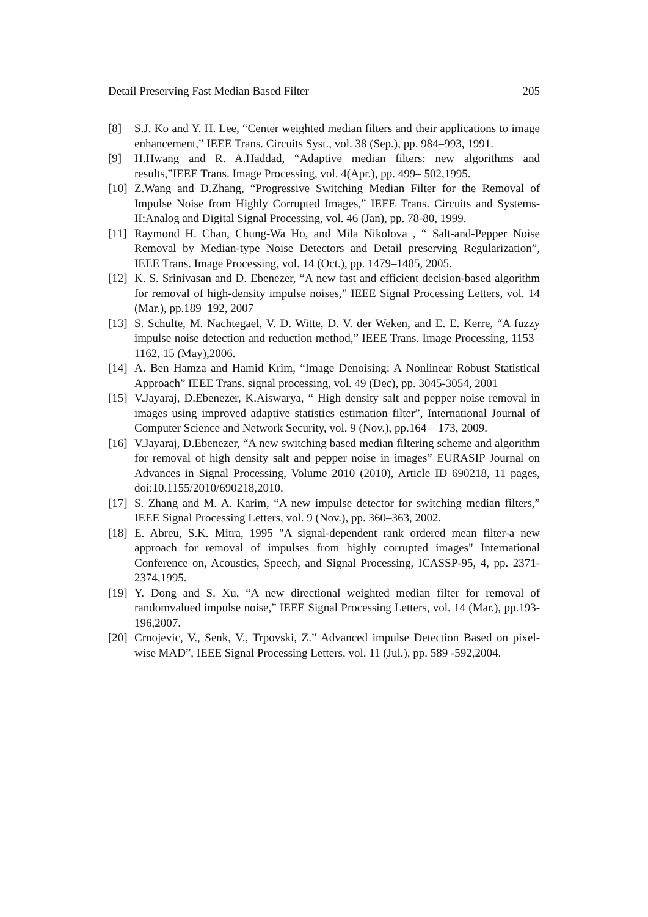Detail Preserving Fast Median Based Filter 205
[8] S.J. Ko and Y. H. Lee, “Center weighted median filters and their applications to image enhancement,” IEEE Trans. Circuits Syst., vol. 38 (Sep.), pp. 984–993, 1991.
[9] H.Hwang and R. A.Haddad, “Adaptive median filters: new algorithms and results,”IEEE Trans. Image Processing, vol. 4(Apr.), pp. 499– 502,1995.
[10] Z.Wang and D.Zhang, “Progressive Switching Median Filter for the Removal of Impulse Noise from Highly Corrupted Images,” IEEE Trans. Circuits and Systems-II:Analog and Digital Signal Processing, vol. 46 (Jan), pp. 78-80, 1999.
[11] Raymond H. Chan, Chung-Wa Ho, and Mila Nikolova , “ Salt-and-Pepper Noise Removal by Median-type Noise Detectors and Detail preserving Regularization”, IEEE Trans. Image Processing, vol. 14 (Oct.), pp. 1479–1485, 2005.
[12] K. S. Srinivasan and D. Ebenezer, “A new fast and efficient decision-based algorithm for removal of high-density impulse noises,” IEEE Signal Processing Letters, vol. 14 (Mar.), pp.189–192, 2007
[13] S. Schulte, M. Nachtegael, V. D. Witte, D. V. der Weken, and E. E. Kerre, “A fuzzy impulse noise detection and reduction method,” IEEE Trans. Image Processing, 1153–1162, 15 (May),2006.
[14] A. Ben Hamza and Hamid Krim, “Image Denoising: A Nonlinear Robust Statistical Approach” IEEE Trans. signal processing, vol. 49 (Dec), pp. 3045-3054, 2001
[15] V.Jayaraj, D.Ebenezer, K.Aiswarya, “ High density salt and pepper noise removal in images using improved adaptive statistics estimation filter”, International Journal of Computer Science and Network Security, vol. 9 (Nov.), pp.164 – 173, 2009.
[16] V.Jayaraj, D.Ebenezer, “A new switching based median filtering scheme and algorithm for removal of high density salt and pepper noise in images” EURASIP Journal on Advances in Signal Processing, Volume 2010 (2010), Article ID 690218, 11 pages, doi:10.1155/2010/690218,2010.
[17] S. Zhang and M. A. Karim, “A new impulse detector for switching median filters,” IEEE Signal Processing Letters, vol. 9 (Nov.), pp. 360–363, 2002.
[18] E. Abreu, S.K. Mitra, 1995 "A signal-dependent rank ordered mean filter-a new approach for removal of impulses from highly corrupted images" International Conference on, Acoustics, Speech, and Signal Processing, ICASSP-95, 4, pp. 2371-2374,1995.
[19] Y. Dong and S. Xu, “A new directional weighted median filter for removal of randomvalued impulse noise,” IEEE Signal Processing Letters, vol. 14 (Mar.), pp.193-196,2007.
[20] Crnojevic, V., Senk, V., Trpovski, Z.” Advanced impulse Detection Based on pixel-wise MAD”, IEEE Signal Processing Letters, vol. 11 (Jul.), pp. 589 -592,2004.